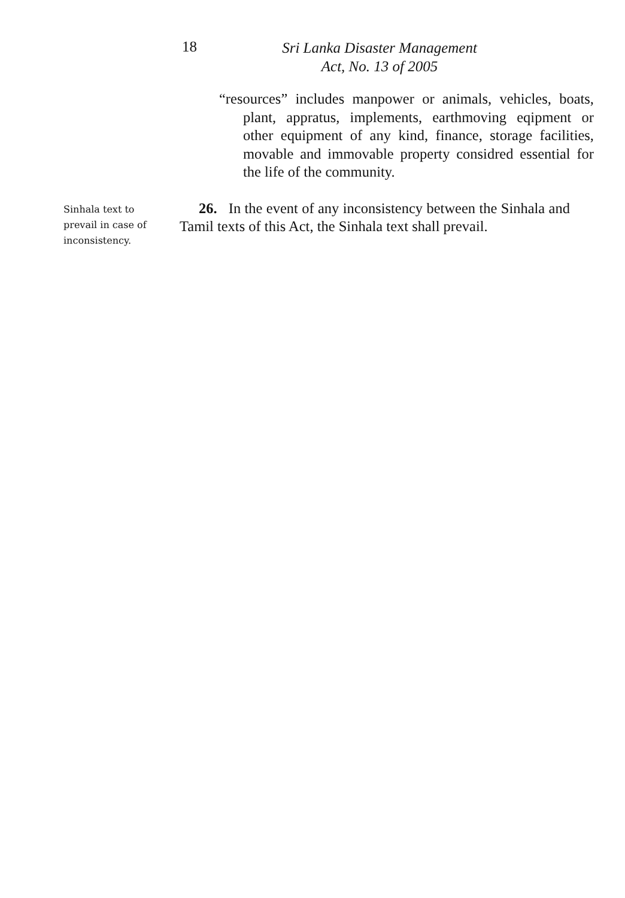18
Sri Lanka Disaster Management
Act, No. 13 of 2005
“resources” includes manpower or animals, vehicles, boats, plant, appratus, implements, earthmoving eqipment or other equipment of any kind, finance, storage facilities, movable and immovable property considred essential for the life of the community.
Sinhala text to prevail in case of inconsistency.
26. In the event of any inconsistency between the Sinhala and Tamil texts of this Act, the Sinhala text shall prevail.